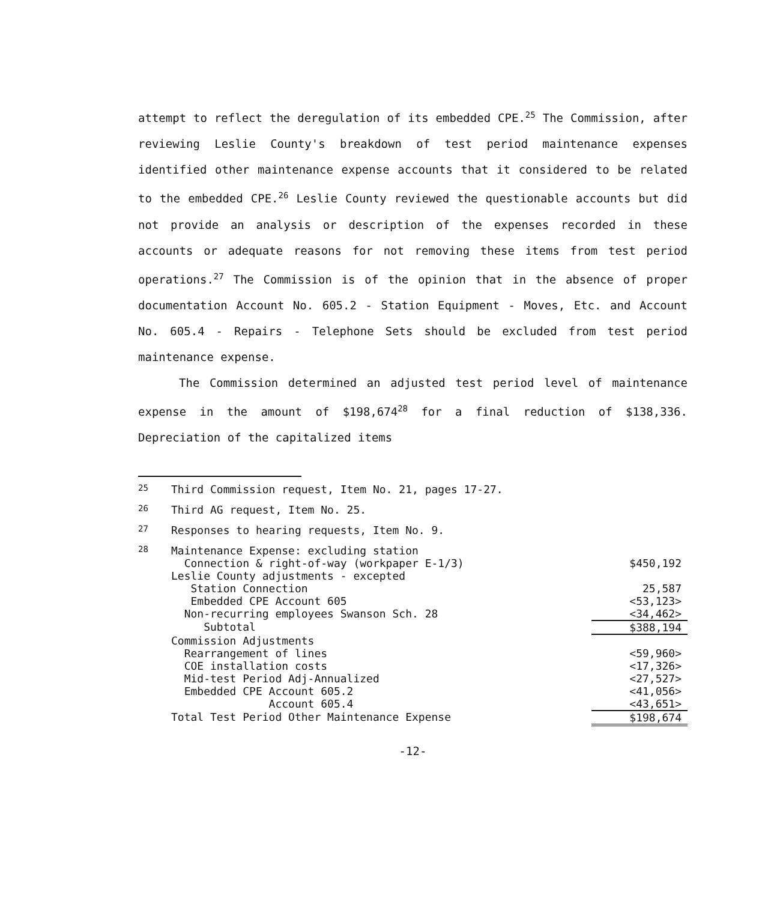attempt to reflect the deregulation of its embedded CPE.<sup>25</sup> The Commission, after reviewing Leslie County's breakdown of test period maintenance expenses identified other maintenance expense accounts that it considered to be related to the embedded CPE.<sup>26</sup> Leslie County reviewed the questionable accounts but did not provide an analysis or description of the expenses recorded in these accounts or adequate reasons for not removing these items from test period operations.<sup>27</sup> The Commission is of the opinion that in the absence of proper documentation Account No. 605.2 - Station Equipment - Moves, Etc. and Account No. 605.4 - Repairs - Telephone Sets should be excluded from test period maintenance expense.
The Commission determined an adjusted test period level of maintenance expense in the amount of $198,674<sup>28</sup> for a final reduction of $138,336. Depreciation of the capitalized items
<sup>25</sup> Third Commission request, Item No. 21, pages 17-27.
<sup>26</sup> Third AG request, Item No. 25.
<sup>27</sup> Responses to hearing requests, Item No. 9.
<sup>28</sup>
| Maintenance Expense: excluding station | |
| Connection & right-of-way (workpaper E-1/3) | $450,192 |
| Leslie County adjustments - excepted | |
| Station Connection | 25,587 |
| Embedded CPE Account 605 | <53,123> |
| Non-recurring employees Swanson Sch. 28 | <34,462> |
| Subtotal | $388,194 |
| Commission Adjustments | |
| Rearrangement of lines | <59,960> |
| COE installation costs | <17,326> |
| Mid-test Period Adj-Annualized | <27,527> |
| Embedded CPE Account 605.2 | <41,056> |
| Account 605.4 | <43,651> |
| Total Test Period Other Maintenance Expense | $198,674 |
-12-